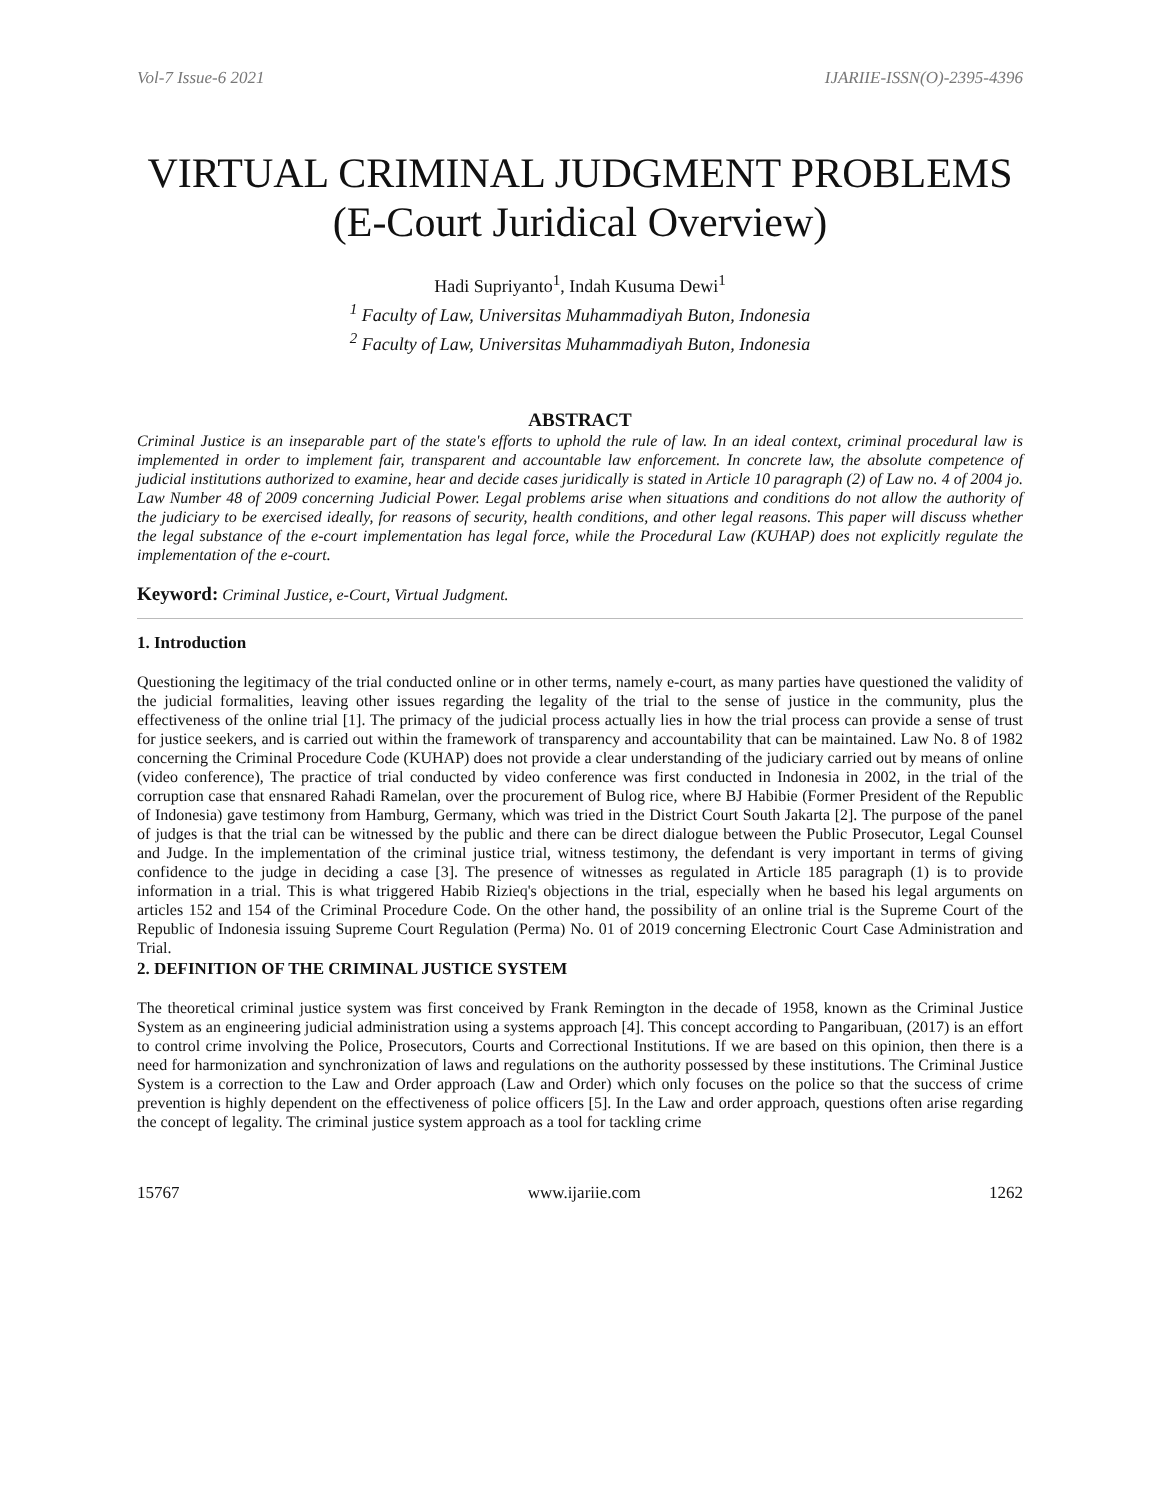Vol-7 Issue-6 2021 IJARIIE-ISSN(O)-2395-4396
VIRTUAL CRIMINAL JUDGMENT PROBLEMS
(E-Court Juridical Overview)
Hadi Supriyanto<sup>1</sup>, Indah Kusuma Dewi<sup>1</sup>
<sup>1</sup> Faculty of Law, Universitas Muhammadiyah Buton, Indonesia
<sup>2</sup> Faculty of Law, Universitas Muhammadiyah Buton, Indonesia
ABSTRACT
Criminal Justice is an inseparable part of the state's efforts to uphold the rule of law. In an ideal context, criminal procedural law is implemented in order to implement fair, transparent and accountable law enforcement. In concrete law, the absolute competence of judicial institutions authorized to examine, hear and decide cases juridically is stated in Article 10 paragraph (2) of Law no. 4 of 2004 jo. Law Number 48 of 2009 concerning Judicial Power. Legal problems arise when situations and conditions do not allow the authority of the judiciary to be exercised ideally, for reasons of security, health conditions, and other legal reasons. This paper will discuss whether the legal substance of the e-court implementation has legal force, while the Procedural Law (KUHAP) does not explicitly regulate the implementation of the e-court.
Keyword: Criminal Justice, e-Court, Virtual Judgment.
1. Introduction
Questioning the legitimacy of the trial conducted online or in other terms, namely e-court, as many parties have questioned the validity of the judicial formalities, leaving other issues regarding the legality of the trial to the sense of justice in the community, plus the effectiveness of the online trial [1]. The primacy of the judicial process actually lies in how the trial process can provide a sense of trust for justice seekers, and is carried out within the framework of transparency and accountability that can be maintained. Law No. 8 of 1982 concerning the Criminal Procedure Code (KUHAP) does not provide a clear understanding of the judiciary carried out by means of online (video conference), The practice of trial conducted by video conference was first conducted in Indonesia in 2002, in the trial of the corruption case that ensnared Rahadi Ramelan, over the procurement of Bulog rice, where BJ Habibie (Former President of the Republic of Indonesia) gave testimony from Hamburg, Germany, which was tried in the District Court South Jakarta [2]. The purpose of the panel of judges is that the trial can be witnessed by the public and there can be direct dialogue between the Public Prosecutor, Legal Counsel and Judge. In the implementation of the criminal justice trial, witness testimony, the defendant is very important in terms of giving confidence to the judge in deciding a case [3]. The presence of witnesses as regulated in Article 185 paragraph (1) is to provide information in a trial. This is what triggered Habib Rizieq's objections in the trial, especially when he based his legal arguments on articles 152 and 154 of the Criminal Procedure Code. On the other hand, the possibility of an online trial is the Supreme Court of the Republic of Indonesia issuing Supreme Court Regulation (Perma) No. 01 of 2019 concerning Electronic Court Case Administration and Trial.
2. DEFINITION OF THE CRIMINAL JUSTICE SYSTEM
The theoretical criminal justice system was first conceived by Frank Remington in the decade of 1958, known as the Criminal Justice System as an engineering judicial administration using a systems approach [4]. This concept according to Pangaribuan, (2017) is an effort to control crime involving the Police, Prosecutors, Courts and Correctional Institutions. If we are based on this opinion, then there is a need for harmonization and synchronization of laws and regulations on the authority possessed by these institutions. The Criminal Justice System is a correction to the Law and Order approach (Law and Order) which only focuses on the police so that the success of crime prevention is highly dependent on the effectiveness of police officers [5]. In the Law and order approach, questions often arise regarding the concept of legality. The criminal justice system approach as a tool for tackling crime
15767 www.ijariie.com 1262